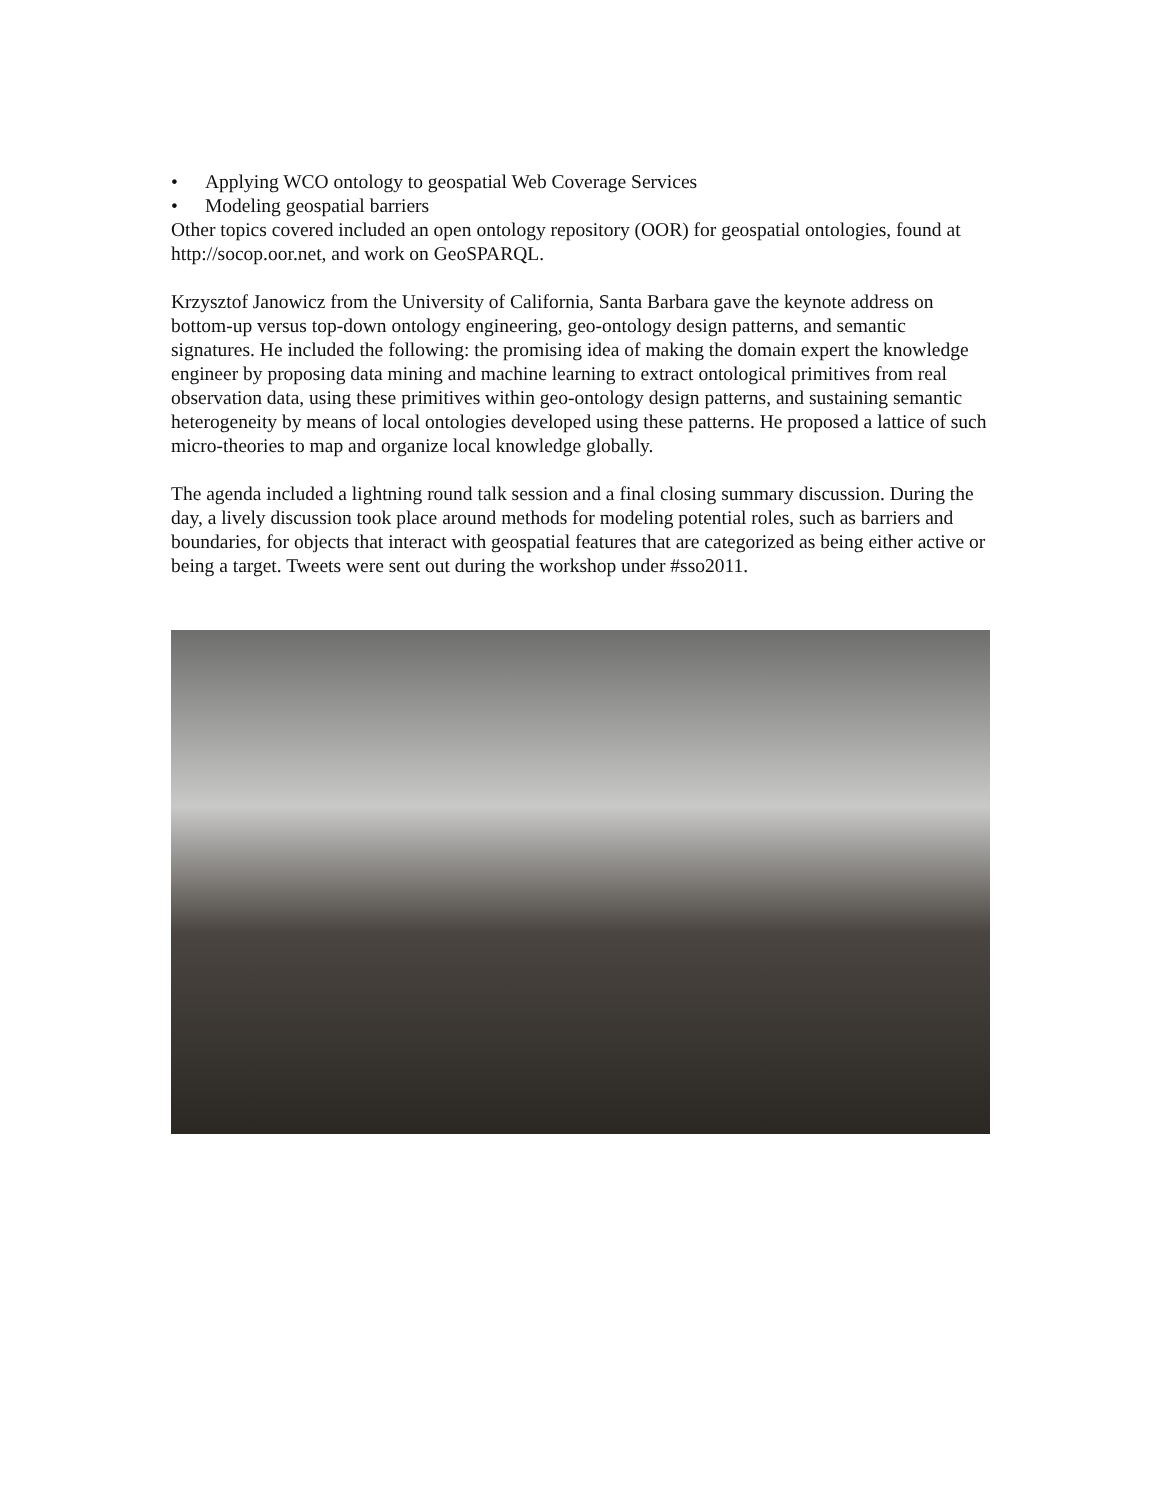• Applying WCO ontology to geospatial Web Coverage Services
• Modeling geospatial barriers
Other topics covered included an open ontology repository (OOR) for geospatial ontologies, found at http://socop.oor.net, and work on GeoSPARQL.
Krzysztof Janowicz from the University of California, Santa Barbara gave the keynote address on bottom-up versus top-down ontology engineering, geo-ontology design patterns, and semantic signatures. He included the following: the promising idea of making the domain expert the knowledge engineer by proposing data mining and machine learning to extract ontological primitives from real observation data, using these primitives within geo-ontology design patterns, and sustaining semantic heterogeneity by means of local ontologies developed using these patterns. He proposed a lattice of such micro-theories to map and organize local knowledge globally.
The agenda included a lightning round talk session and a final closing summary discussion. During the day, a lively discussion took place around methods for modeling potential roles, such as barriers and boundaries, for objects that interact with geospatial features that are categorized as being either active or being a target. Tweets were sent out during the workshop under #sso2011.